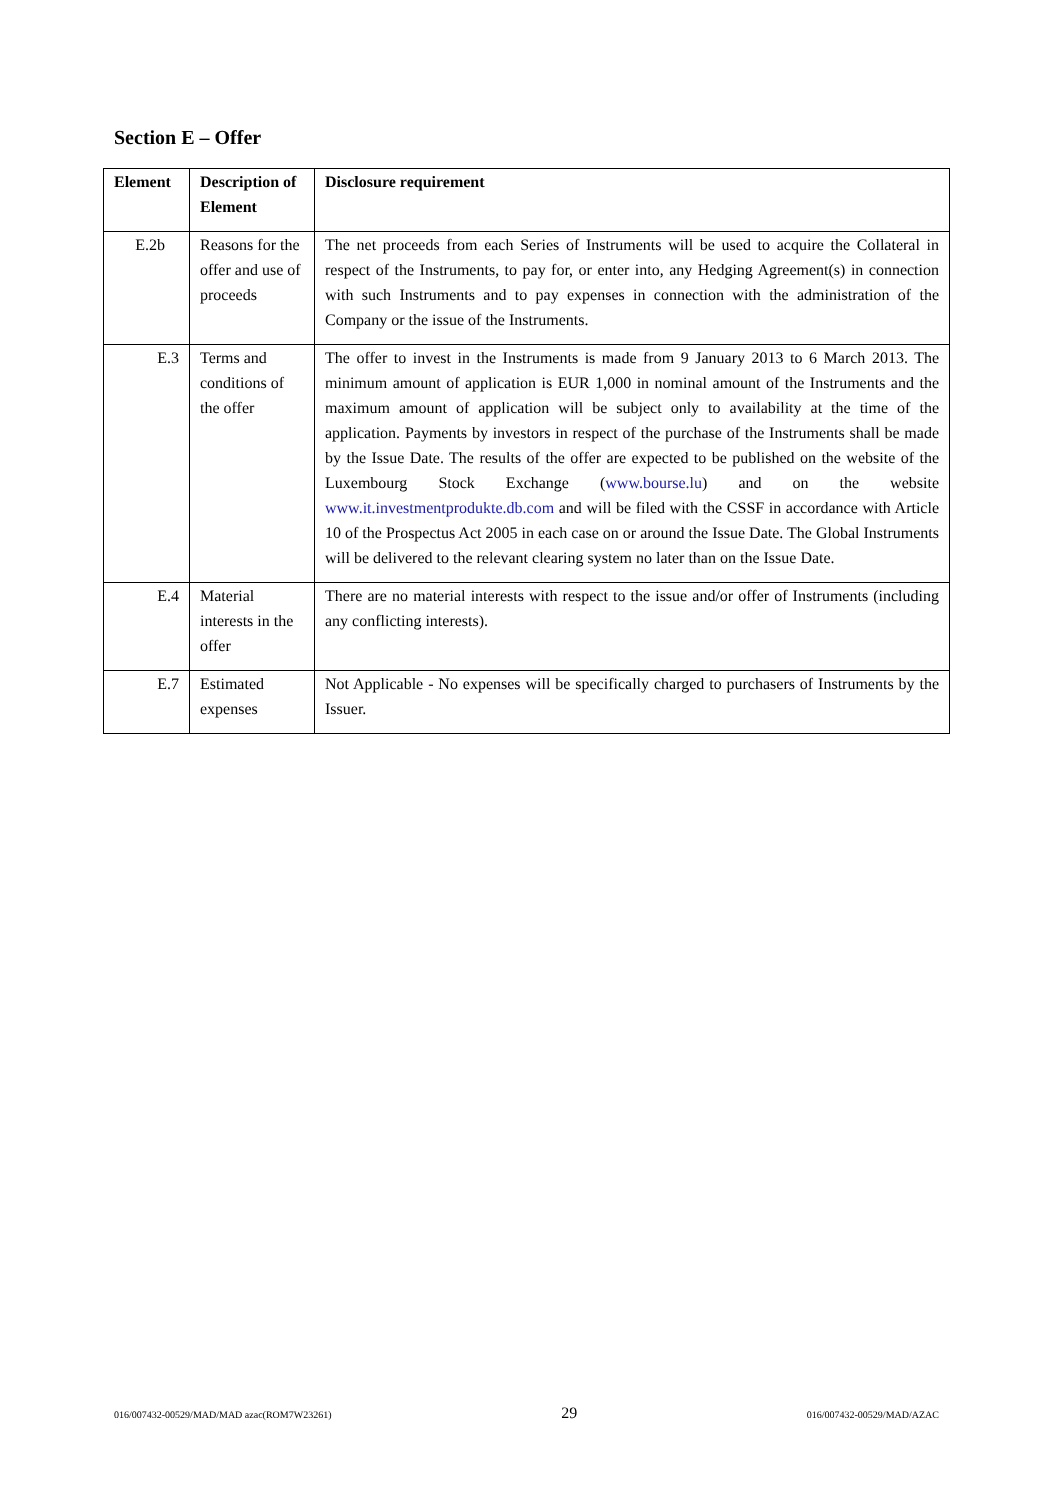Section E – Offer
| Element | Description of Element | Disclosure requirement |
| --- | --- | --- |
| E.2b | Reasons for the offer and use of proceeds | The net proceeds from each Series of Instruments will be used to acquire the Collateral in respect of the Instruments, to pay for, or enter into, any Hedging Agreement(s) in connection with such Instruments and to pay expenses in connection with the administration of the Company or the issue of the Instruments. |
| E.3 | Terms and conditions of the offer | The offer to invest in the Instruments is made from 9 January 2013 to 6 March 2013. The minimum amount of application is EUR 1,000 in nominal amount of the Instruments and the maximum amount of application will be subject only to availability at the time of the application. Payments by investors in respect of the purchase of the Instruments shall be made by the Issue Date. The results of the offer are expected to be published on the website of the Luxembourg Stock Exchange ( www.bourse.lu ) and on the website www.it.investmentprodukte.db.com and will be filed with the CSSF in accordance with Article 10 of the Prospectus Act 2005 in each case on or around the Issue Date. The Global Instruments will be delivered to the relevant clearing system no later than on the Issue Date. |
| E.4 | Material interests in the offer | There are no material interests with respect to the issue and/or offer of Instruments (including any conflicting interests). |
| E.7 | Estimated expenses | Not Applicable - No expenses will be specifically charged to purchasers of Instruments by the Issuer. |
016/007432-00529/MAD/MAD azac(ROM7W23261) 29 016/007432-00529/MAD/AZAC